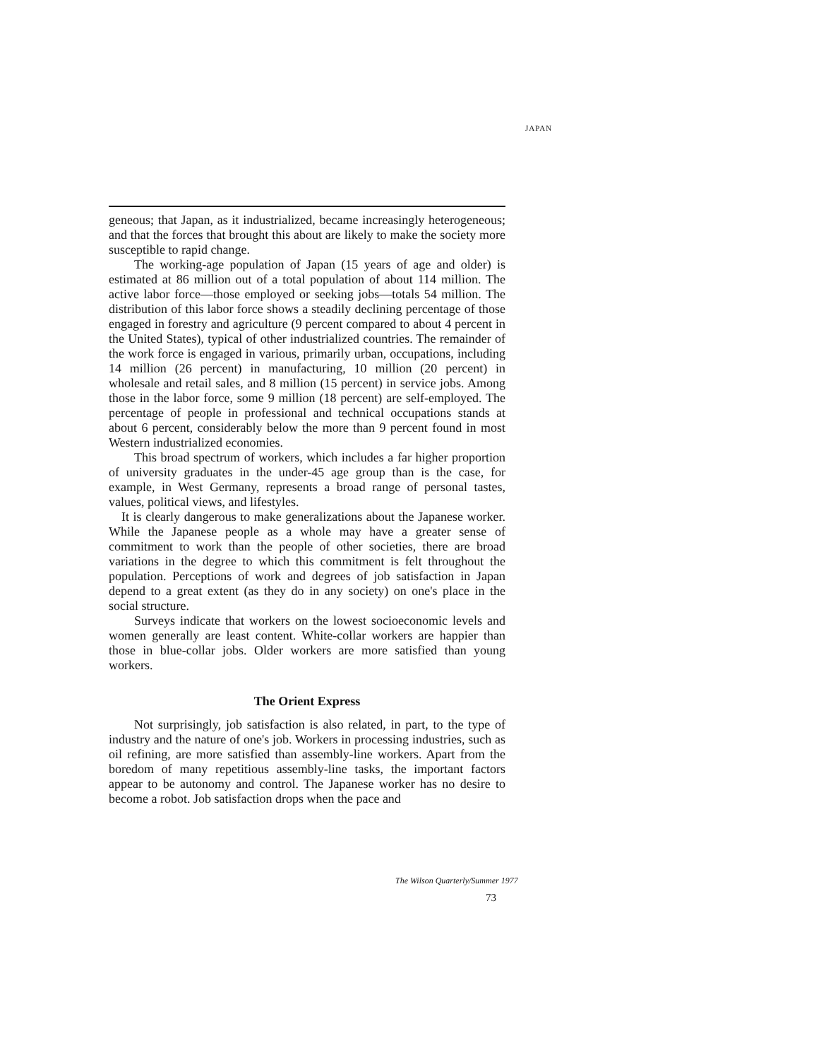JAPAN
geneous; that Japan, as it industrialized, became increasingly heterogeneous; and that the forces that brought this about are likely to make the society more susceptible to rapid change.
The working-age population of Japan (15 years of age and older) is estimated at 86 million out of a total population of about 114 million. The active labor force—those employed or seeking jobs—totals 54 million. The distribution of this labor force shows a steadily declining percentage of those engaged in forestry and agriculture (9 percent compared to about 4 percent in the United States), typical of other industrialized countries. The remainder of the work force is engaged in various, primarily urban, occupations, including 14 million (26 percent) in manufacturing, 10 million (20 percent) in wholesale and retail sales, and 8 million (15 percent) in service jobs. Among those in the labor force, some 9 million (18 percent) are self-employed. The percentage of people in professional and technical occupations stands at about 6 percent, considerably below the more than 9 percent found in most Western industrialized economies.
This broad spectrum of workers, which includes a far higher proportion of university graduates in the under-45 age group than is the case, for example, in West Germany, represents a broad range of personal tastes, values, political views, and lifestyles.
It is clearly dangerous to make generalizations about the Japanese worker. While the Japanese people as a whole may have a greater sense of commitment to work than the people of other societies, there are broad variations in the degree to which this commitment is felt throughout the population. Perceptions of work and degrees of job satisfaction in Japan depend to a great extent (as they do in any society) on one's place in the social structure.
Surveys indicate that workers on the lowest socioeconomic levels and women generally are least content. White-collar workers are happier than those in blue-collar jobs. Older workers are more satisfied than young workers.
The Orient Express
Not surprisingly, job satisfaction is also related, in part, to the type of industry and the nature of one's job. Workers in processing industries, such as oil refining, are more satisfied than assembly-line workers. Apart from the boredom of many repetitious assembly-line tasks, the important factors appear to be autonomy and control. The Japanese worker has no desire to become a robot. Job satisfaction drops when the pace and
The Wilson Quarterly/Summer 1977
73